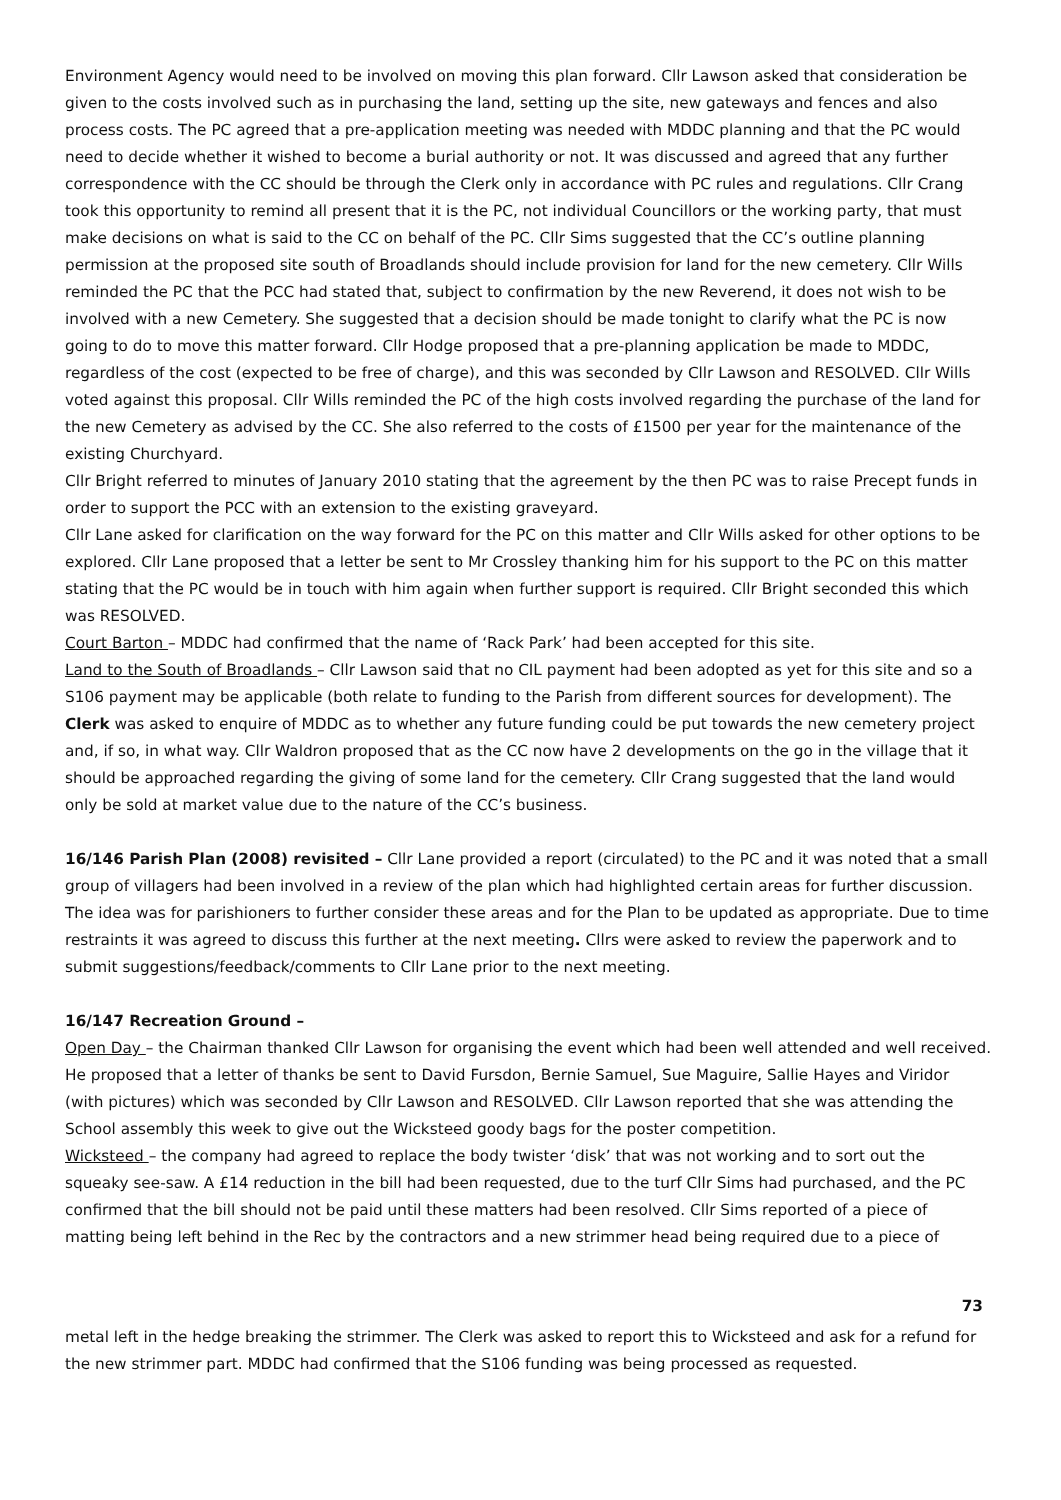Environment Agency would need to be involved on moving this plan forward. Cllr Lawson asked that consideration be given to the costs involved such as in purchasing the land, setting up the site, new gateways and fences and also process costs. The PC agreed that a pre-application meeting was needed with MDDC planning and that the PC would need to decide whether it wished to become a burial authority or not. It was discussed and agreed that any further correspondence with the CC should be through the Clerk only in accordance with PC rules and regulations. Cllr Crang took this opportunity to remind all present that it is the PC, not individual Councillors or the working party, that must make decisions on what is said to the CC on behalf of the PC. Cllr Sims suggested that the CC’s outline planning permission at the proposed site south of Broadlands should include provision for land for the new cemetery. Cllr Wills reminded the PC that the PCC had stated that, subject to confirmation by the new Reverend, it does not wish to be involved with a new Cemetery. She suggested that a decision should be made tonight to clarify what the PC is now going to do to move this matter forward. Cllr Hodge proposed that a pre-planning application be made to MDDC, regardless of the cost (expected to be free of charge), and this was seconded by Cllr Lawson and RESOLVED. Cllr Wills voted against this proposal. Cllr Wills reminded the PC of the high costs involved regarding the purchase of the land for the new Cemetery as advised by the CC. She also referred to the costs of £1500 per year for the maintenance of the existing Churchyard.
Cllr Bright referred to minutes of January 2010 stating that the agreement by the then PC was to raise Precept funds in order to support the PCC with an extension to the existing graveyard.
Cllr Lane asked for clarification on the way forward for the PC on this matter and Cllr Wills asked for other options to be explored. Cllr Lane proposed that a letter be sent to Mr Crossley thanking him for his support to the PC on this matter stating that the PC would be in touch with him again when further support is required. Cllr Bright seconded this which was RESOLVED.
Court Barton – MDDC had confirmed that the name of ‘Rack Park’ had been accepted for this site.
Land to the South of Broadlands – Cllr Lawson said that no CIL payment had been adopted as yet for this site and so a S106 payment may be applicable (both relate to funding to the Parish from different sources for development). The Clerk was asked to enquire of MDDC as to whether any future funding could be put towards the new cemetery project and, if so, in what way. Cllr Waldron proposed that as the CC now have 2 developments on the go in the village that it should be approached regarding the giving of some land for the cemetery. Cllr Crang suggested that the land would only be sold at market value due to the nature of the CC’s business.
16/146 Parish Plan (2008) revisited – Cllr Lane provided a report (circulated) to the PC and it was noted that a small group of villagers had been involved in a review of the plan which had highlighted certain areas for further discussion. The idea was for parishioners to further consider these areas and for the Plan to be updated as appropriate. Due to time restraints it was agreed to discuss this further at the next meeting. Cllrs were asked to review the paperwork and to submit suggestions/feedback/comments to Cllr Lane prior to the next meeting.
16/147 Recreation Ground –
Open Day – the Chairman thanked Cllr Lawson for organising the event which had been well attended and well received. He proposed that a letter of thanks be sent to David Fursdon, Bernie Samuel, Sue Maguire, Sallie Hayes and Viridor (with pictures) which was seconded by Cllr Lawson and RESOLVED. Cllr Lawson reported that she was attending the School assembly this week to give out the Wicksteed goody bags for the poster competition.
Wicksteed – the company had agreed to replace the body twister ‘disk’ that was not working and to sort out the squeaky see-saw. A £14 reduction in the bill had been requested, due to the turf Cllr Sims had purchased, and the PC confirmed that the bill should not be paid until these matters had been resolved. Cllr Sims reported of a piece of matting being left behind in the Rec by the contractors and a new strimmer head being required due to a piece of
73
metal left in the hedge breaking the strimmer. The Clerk was asked to report this to Wicksteed and ask for a refund for the new strimmer part. MDDC had confirmed that the S106 funding was being processed as requested.